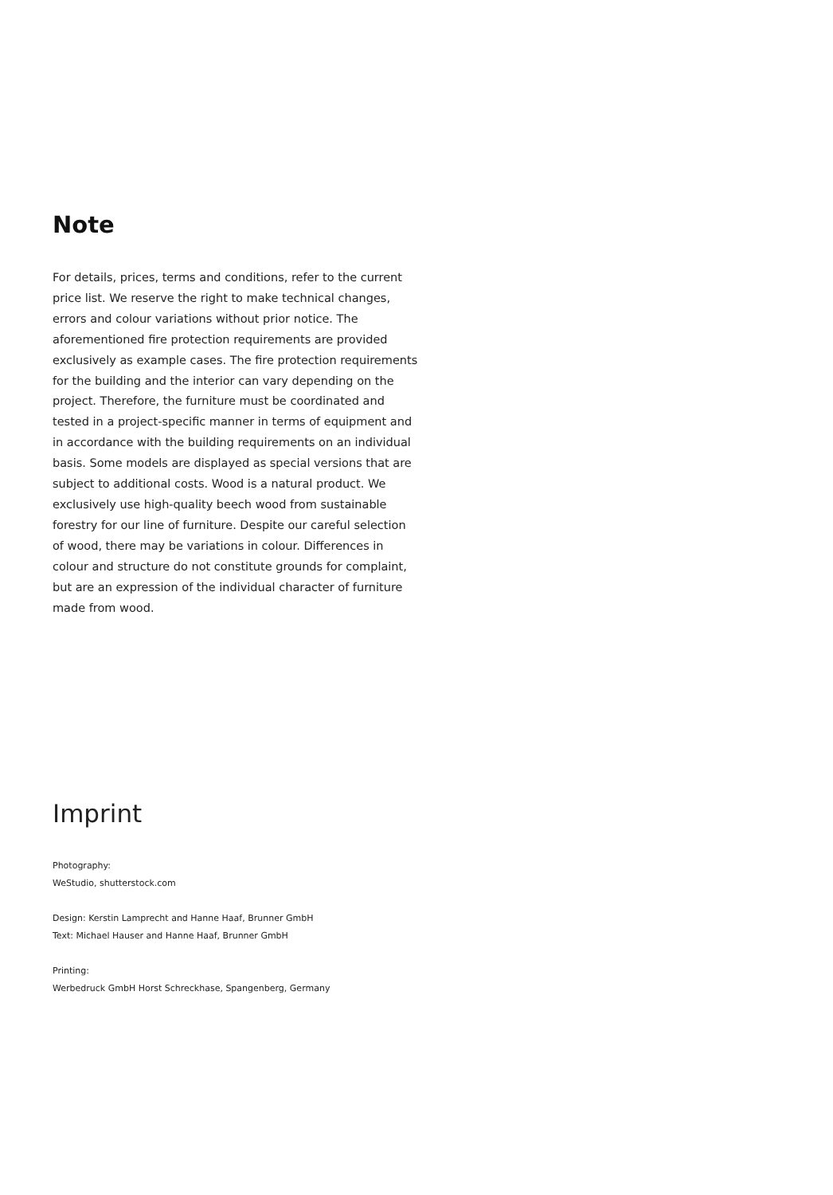Note
For details, prices, terms and conditions, refer to the current price list. We reserve the right to make technical changes, errors and colour variations without prior notice. The aforementioned fire protection requirements are provided exclusively as example cases. The fire protection requirements for the building and the interior can vary depending on the project. Therefore, the furniture must be coordinated and tested in a project-specific manner in terms of equipment and in accordance with the building requirements on an individual basis. Some models are displayed as special versions that are subject to additional costs. Wood is a natural product. We exclusively use high-quality beech wood from sustainable forestry for our line of furniture. Despite our careful selection of wood, there may be variations in colour. Differences in colour and structure do not constitute grounds for complaint, but are an expression of the individual character of furniture made from wood.
Imprint
Photography:
WeStudio, shutterstock.com
Design: Kerstin Lamprecht and Hanne Haaf, Brunner GmbH
Text: Michael Hauser and Hanne Haaf, Brunner GmbH
Printing:
Werbedruck GmbH Horst Schreckhase, Spangenberg, Germany